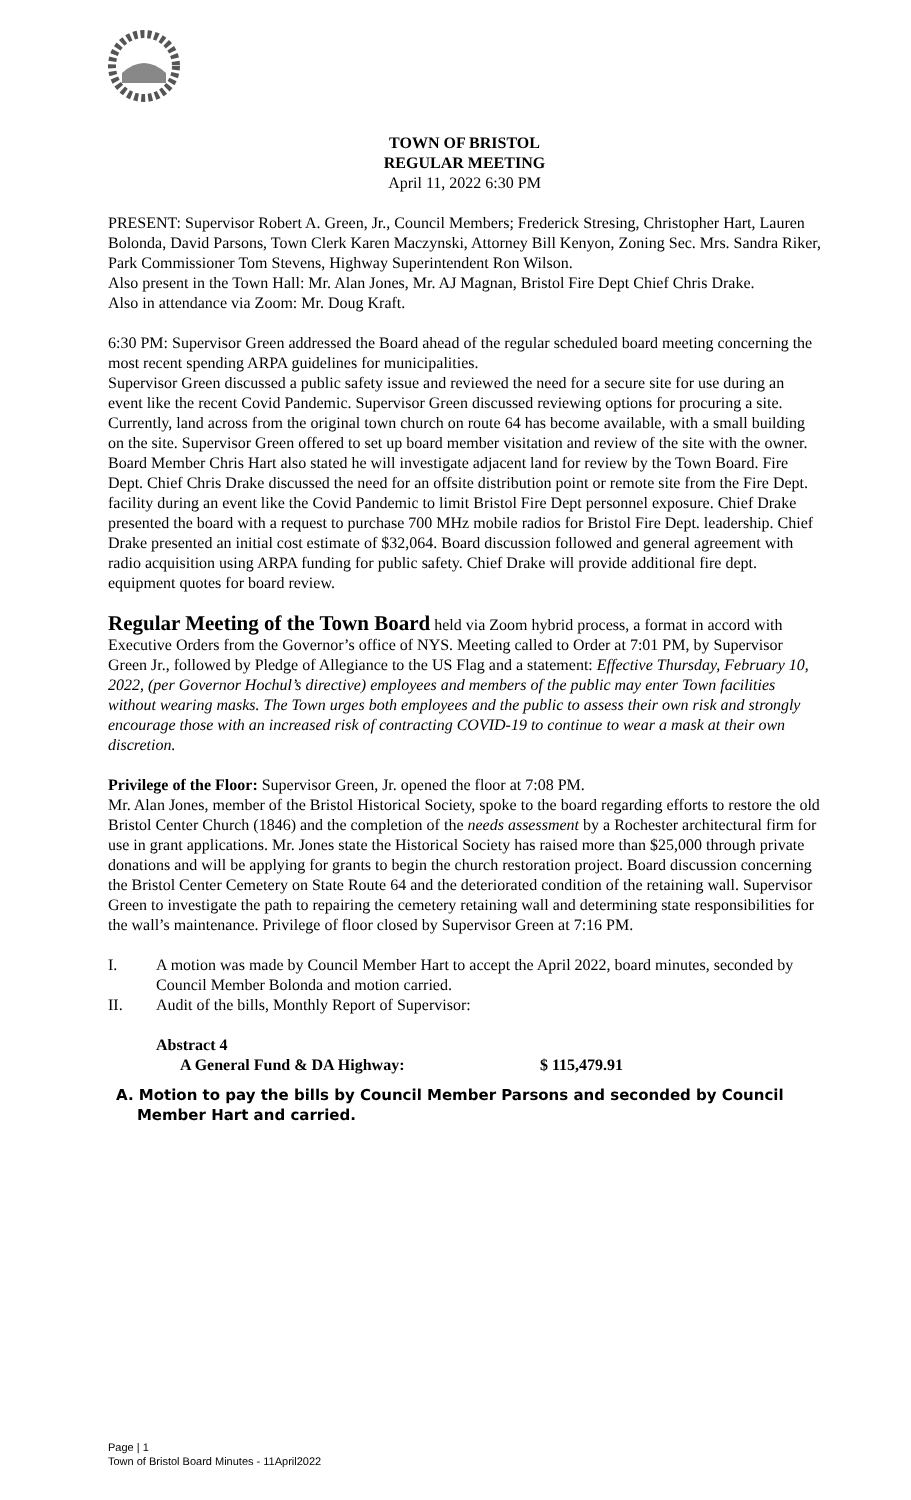TOWN OF BRISTOL
REGULAR MEETING
April 11, 2022 6:30 PM
PRESENT: Supervisor Robert A. Green, Jr., Council Members; Frederick Stresing, Christopher Hart, Lauren Bolonda, David Parsons, Town Clerk Karen Maczynski, Attorney Bill Kenyon, Zoning Sec. Mrs. Sandra Riker, Park Commissioner Tom Stevens, Highway Superintendent Ron Wilson.
Also present in the Town Hall: Mr. Alan Jones, Mr. AJ Magnan, Bristol Fire Dept Chief Chris Drake.
Also in attendance via Zoom: Mr. Doug Kraft.
6:30 PM: Supervisor Green addressed the Board ahead of the regular scheduled board meeting concerning the most recent spending ARPA guidelines for municipalities.
Supervisor Green discussed a public safety issue and reviewed the need for a secure site for use during an event like the recent Covid Pandemic. Supervisor Green discussed reviewing options for procuring a site. Currently, land across from the original town church on route 64 has become available, with a small building on the site. Supervisor Green offered to set up board member visitation and review of the site with the owner. Board Member Chris Hart also stated he will investigate adjacent land for review by the Town Board. Fire Dept. Chief Chris Drake discussed the need for an offsite distribution point or remote site from the Fire Dept. facility during an event like the Covid Pandemic to limit Bristol Fire Dept personnel exposure. Chief Drake presented the board with a request to purchase 700 MHz mobile radios for Bristol Fire Dept. leadership. Chief Drake presented an initial cost estimate of $32,064. Board discussion followed and general agreement with radio acquisition using ARPA funding for public safety. Chief Drake will provide additional fire dept. equipment quotes for board review.
Regular Meeting of the Town Board held via Zoom hybrid process, a format in accord with Executive Orders from the Governor’s office of NYS. Meeting called to Order at 7:01 PM, by Supervisor Green Jr., followed by Pledge of Allegiance to the US Flag and a statement: Effective Thursday, February 10, 2022, (per Governor Hochul’s directive) employees and members of the public may enter Town facilities without wearing masks. The Town urges both employees and the public to assess their own risk and strongly encourage those with an increased risk of contracting COVID-19 to continue to wear a mask at their own discretion.
Privilege of the Floor: Supervisor Green, Jr. opened the floor at 7:08 PM.
Mr. Alan Jones, member of the Bristol Historical Society, spoke to the board regarding efforts to restore the old Bristol Center Church (1846) and the completion of the needs assessment by a Rochester architectural firm for use in grant applications. Mr. Jones state the Historical Society has raised more than $25,000 through private donations and will be applying for grants to begin the church restoration project. Board discussion concerning the Bristol Center Cemetery on State Route 64 and the deteriorated condition of the retaining wall. Supervisor Green to investigate the path to repairing the cemetery retaining wall and determining state responsibilities for the wall’s maintenance. Privilege of floor closed by Supervisor Green at 7:16 PM.
I. A motion was made by Council Member Hart to accept the April 2022, board minutes, seconded by Council Member Bolonda and motion carried.
II. Audit of the bills, Monthly Report of Supervisor:
Abstract 4
A General Fund & DA Highway: $ 115,479.91
A. Motion to pay the bills by Council Member Parsons and seconded by Council
Member Hart and carried.
Page | 1
Town of Bristol Board Minutes - 11April2022